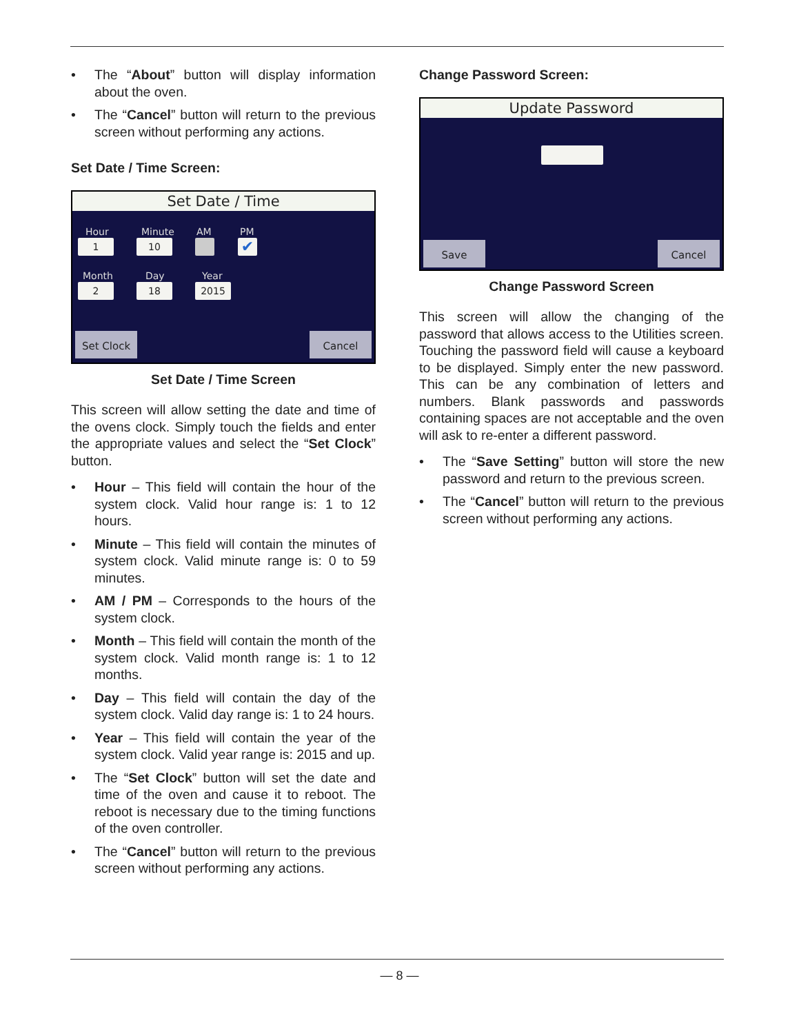• The “About” button will display information about the oven.
• The “Cancel” button will return to the previous screen without performing any actions.
Set Date / Time Screen:
Set Date / Time
Hour Minute AM PM
1 10 ✔
Month Day Year
2 18 2015
Set Clock Cancel
Set Date / Time Screen
This screen will allow setting the date and time of the ovens clock. Simply touch the fields and enter the appropriate values and select the “Set Clock” button.
• Hour – This field will contain the hour of the system clock. Valid hour range is: 1 to 12 hours.
• Minute – This field will contain the minutes of system clock. Valid minute range is: 0 to 59 minutes.
• AM / PM – Corresponds to the hours of the system clock.
• Month – This field will contain the month of the system clock. Valid month range is: 1 to 12 months.
• Day – This field will contain the day of the system clock. Valid day range is: 1 to 24 hours.
• Year – This field will contain the year of the system clock. Valid year range is: 2015 and up.
• The “Set Clock” button will set the date and time of the oven and cause it to reboot. The reboot is necessary due to the timing functions of the oven controller.
• The “Cancel” button will return to the previous screen without performing any actions.
Change Password Screen:
Update Password
Save Cancel
Change Password Screen
This screen will allow the changing of the password that allows access to the Utilities screen. Touching the password field will cause a keyboard to be displayed. Simply enter the new password. This can be any combination of letters and numbers. Blank passwords and passwords containing spaces are not acceptable and the oven will ask to re-enter a different password.
• The “Save Setting” button will store the new password and return to the previous screen.
• The “Cancel” button will return to the previous screen without performing any actions.
— 8 —